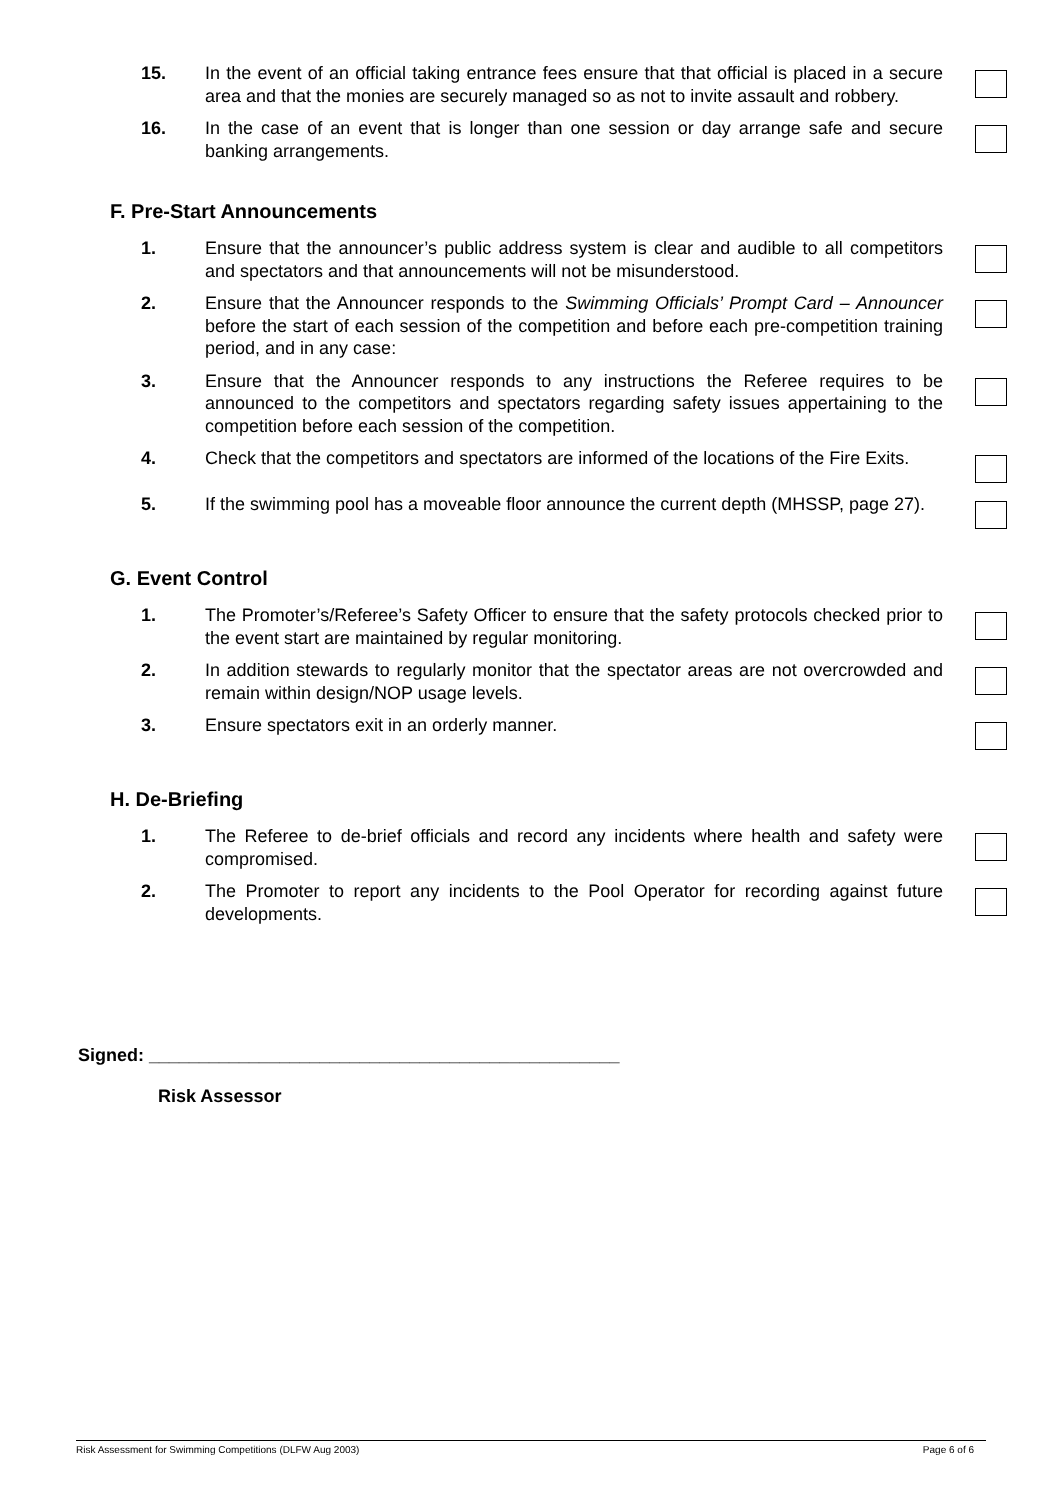15. In the event of an official taking entrance fees ensure that that official is placed in a secure area and that the monies are securely managed so as not to invite assault and robbery.
16. In the case of an event that is longer than one session or day arrange safe and secure banking arrangements.
F. Pre-Start Announcements
1. Ensure that the announcer’s public address system is clear and audible to all competitors and spectators and that announcements will not be misunderstood.
2. Ensure that the Announcer responds to the Swimming Officials’ Prompt Card – Announcer before the start of each session of the competition and before each pre-competition training period, and in any case:
3. Ensure that the Announcer responds to any instructions the Referee requires to be announced to the competitors and spectators regarding safety issues appertaining to the competition before each session of the competition.
4. Check that the competitors and spectators are informed of the locations of the Fire Exits.
5. If the swimming pool has a moveable floor announce the current depth (MHSSP, page 27).
G. Event Control
1. The Promoter’s/Referee’s Safety Officer to ensure that the safety protocols checked prior to the event start are maintained by regular monitoring.
2. In addition stewards to regularly monitor that the spectator areas are not overcrowded and remain within design/NOP usage levels.
3. Ensure spectators exit in an orderly manner.
H. De-Briefing
1. The Referee to de-brief officials and record any incidents where health and safety were compromised.
2. The Promoter to report any incidents to the Pool Operator for recording against future developments.
Signed: _______________________________________________
Risk Assessor
Risk Assessment for Swimming Competitions (DLFW Aug 2003) Page 6 of 6